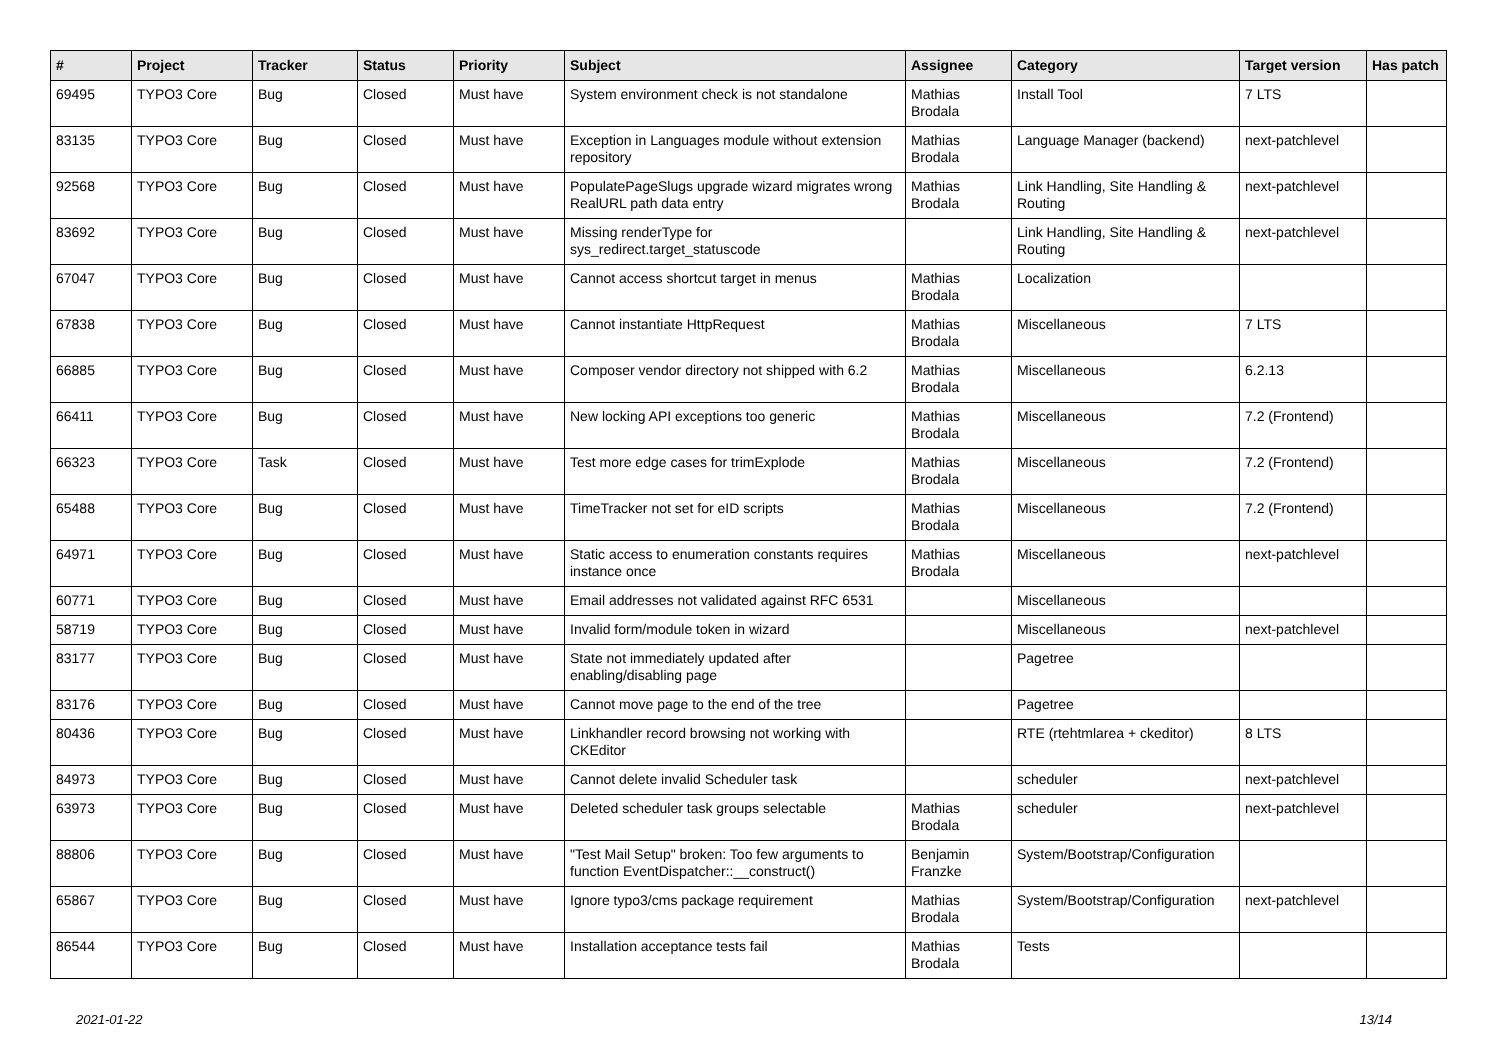| # | Project | Tracker | Status | Priority | Subject | Assignee | Category | Target version | Has patch |
| --- | --- | --- | --- | --- | --- | --- | --- | --- | --- |
| 69495 | TYPO3 Core | Bug | Closed | Must have | System environment check is not standalone | Mathias Brodala | Install Tool | 7 LTS | |
| 83135 | TYPO3 Core | Bug | Closed | Must have | Exception in Languages module without extension repository | Mathias Brodala | Language Manager (backend) | next-patchlevel | |
| 92568 | TYPO3 Core | Bug | Closed | Must have | PopulatePageSlugs upgrade wizard migrates wrong RealURL path data entry | Mathias Brodala | Link Handling, Site Handling & Routing | next-patchlevel | |
| 83692 | TYPO3 Core | Bug | Closed | Must have | Missing renderType for sys_redirect.target_statuscode | | Link Handling, Site Handling & Routing | next-patchlevel | |
| 67047 | TYPO3 Core | Bug | Closed | Must have | Cannot access shortcut target in menus | Mathias Brodala | Localization | | |
| 67838 | TYPO3 Core | Bug | Closed | Must have | Cannot instantiate HttpRequest | Mathias Brodala | Miscellaneous | 7 LTS | |
| 66885 | TYPO3 Core | Bug | Closed | Must have | Composer vendor directory not shipped with 6.2 | Mathias Brodala | Miscellaneous | 6.2.13 | |
| 66411 | TYPO3 Core | Bug | Closed | Must have | New locking API exceptions too generic | Mathias Brodala | Miscellaneous | 7.2 (Frontend) | |
| 66323 | TYPO3 Core | Task | Closed | Must have | Test more edge cases for trimExplode | Mathias Brodala | Miscellaneous | 7.2 (Frontend) | |
| 65488 | TYPO3 Core | Bug | Closed | Must have | TimeTracker not set for eID scripts | Mathias Brodala | Miscellaneous | 7.2 (Frontend) | |
| 64971 | TYPO3 Core | Bug | Closed | Must have | Static access to enumeration constants requires instance once | Mathias Brodala | Miscellaneous | next-patchlevel | |
| 60771 | TYPO3 Core | Bug | Closed | Must have | Email addresses not validated against RFC 6531 | | Miscellaneous | | |
| 58719 | TYPO3 Core | Bug | Closed | Must have | Invalid form/module token in wizard | | Miscellaneous | next-patchlevel | |
| 83177 | TYPO3 Core | Bug | Closed | Must have | State not immediately updated after enabling/disabling page | | Pagetree | | |
| 83176 | TYPO3 Core | Bug | Closed | Must have | Cannot move page to the end of the tree | | Pagetree | | |
| 80436 | TYPO3 Core | Bug | Closed | Must have | Linkhandler record browsing not working with CKEditor | | RTE (rtehtmlarea + ckeditor) | 8 LTS | |
| 84973 | TYPO3 Core | Bug | Closed | Must have | Cannot delete invalid Scheduler task | | scheduler | next-patchlevel | |
| 63973 | TYPO3 Core | Bug | Closed | Must have | Deleted scheduler task groups selectable | Mathias Brodala | scheduler | next-patchlevel | |
| 88806 | TYPO3 Core | Bug | Closed | Must have | "Test Mail Setup" broken: Too few arguments to function EventDispatcher::__construct() | Benjamin Franzke | System/Bootstrap/Configuration | | |
| 65867 | TYPO3 Core | Bug | Closed | Must have | Ignore typo3/cms package requirement | Mathias Brodala | System/Bootstrap/Configuration | next-patchlevel | |
| 86544 | TYPO3 Core | Bug | Closed | Must have | Installation acceptance tests fail | Mathias Brodala | Tests | | |
2021-01-22 13/14